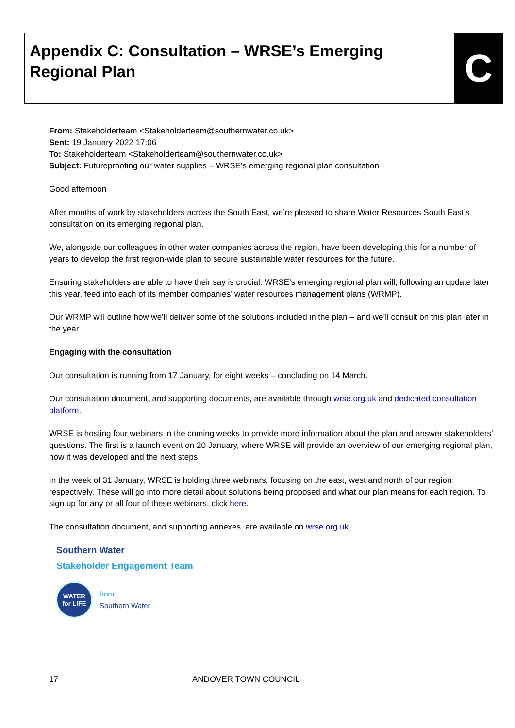Appendix C: Consultation – WRSE’s Emerging Regional Plan C
From: Stakeholderteam <Stakeholderteam@southernwater.co.uk>
Sent: 19 January 2022 17:06
To: Stakeholderteam <Stakeholderteam@southernwater.co.uk>
Subject: Futureproofing our water supplies – WRSE’s emerging regional plan consultation
Good afternoon
After months of work by stakeholders across the South East, we’re pleased to share Water Resources South East’s consultation on its emerging regional plan.
We, alongside our colleagues in other water companies across the region, have been developing this for a number of years to develop the first region-wide plan to secure sustainable water resources for the future.
Ensuring stakeholders are able to have their say is crucial. WRSE’s emerging regional plan will, following an update later this year, feed into each of its member companies’ water resources management plans (WRMP).
Our WRMP will outline how we’ll deliver some of the solutions included in the plan – and we’ll consult on this plan later in the year.
Engaging with the consultation
Our consultation is running from 17 January, for eight weeks – concluding on 14 March.
Our consultation document, and supporting documents, are available through wrse.org.uk and dedicated consultation platform.
WRSE is hosting four webinars in the coming weeks to provide more information about the plan and answer stakeholders’ questions. The first is a launch event on 20 January, where WRSE will provide an overview of our emerging regional plan, how it was developed and the next steps.
In the week of 31 January, WRSE is holding three webinars, focusing on the east, west and north of our region respectively. These will go into more detail about solutions being proposed and what our plan means for each region. To sign up for any or all four of these webinars, click here.
The consultation document, and supporting annexes, are available on wrse.org.uk.
Southern Water
Stakeholder Engagement Team
WATER
for LIFE
from
Southern Water
17 ANDOVER TOWN COUNCIL